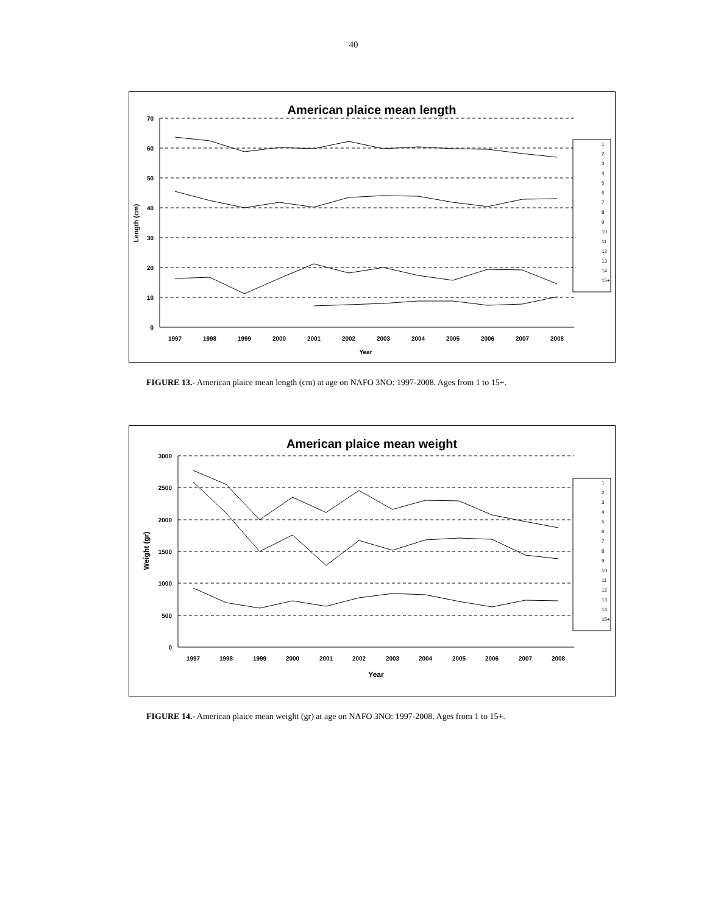40
American plaice mean length
70
60
50
40
30
20
10
0
1997
1998
1999
2000
2001
2002
2003
2004
2005
2006
2007
2008
Year
Length (cm)
1
2
3
4
5
6
7
8
9
10
11
12
13
14
15+
FIGURE 13.- American plaice mean length (cm) at age on NAFO 3NO: 1997-2008. Ages from 1 to 15+.
American plaice mean weight
3000
2500
2000
1500
1000
500
0
1997
1998
1999
2000
2001
2002
2003
2004
2005
2006
2007
2008
Year
Weight (gr)
1
2
3
4
5
6
7
8
9
10
11
12
13
14
15+
FIGURE 14.- American plaice mean weight (gr) at age on NAFO 3NO: 1997-2008. Ages from 1 to 15+.